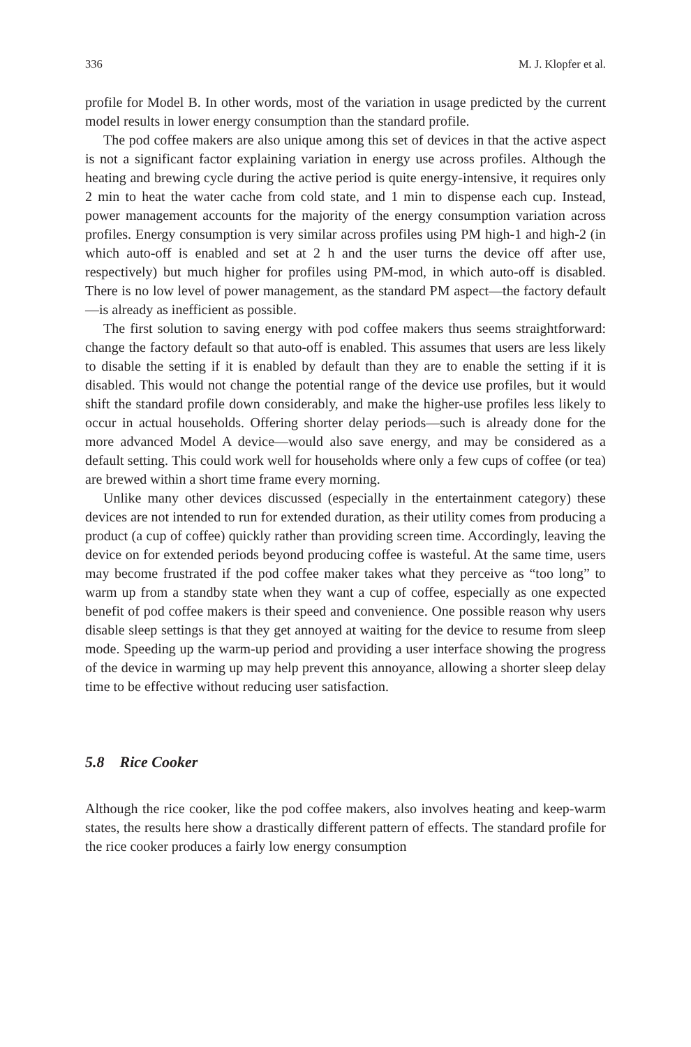336 M. J. Klopfer et al.
profile for Model B. In other words, most of the variation in usage predicted by the current model results in lower energy consumption than the standard profile.
The pod coffee makers are also unique among this set of devices in that the active aspect is not a significant factor explaining variation in energy use across profiles. Although the heating and brewing cycle during the active period is quite energy-intensive, it requires only 2 min to heat the water cache from cold state, and 1 min to dispense each cup. Instead, power management accounts for the majority of the energy consumption variation across profiles. Energy consumption is very similar across profiles using PM high-1 and high-2 (in which auto-off is enabled and set at 2 h and the user turns the device off after use, respectively) but much higher for profiles using PM-mod, in which auto-off is disabled. There is no low level of power management, as the standard PM aspect—the factory default—is already as inefficient as possible.
The first solution to saving energy with pod coffee makers thus seems straightforward: change the factory default so that auto-off is enabled. This assumes that users are less likely to disable the setting if it is enabled by default than they are to enable the setting if it is disabled. This would not change the potential range of the device use profiles, but it would shift the standard profile down considerably, and make the higher-use profiles less likely to occur in actual households. Offering shorter delay periods—such is already done for the more advanced Model A device—would also save energy, and may be considered as a default setting. This could work well for households where only a few cups of coffee (or tea) are brewed within a short time frame every morning.
Unlike many other devices discussed (especially in the entertainment category) these devices are not intended to run for extended duration, as their utility comes from producing a product (a cup of coffee) quickly rather than providing screen time. Accordingly, leaving the device on for extended periods beyond producing coffee is wasteful. At the same time, users may become frustrated if the pod coffee maker takes what they perceive as “too long” to warm up from a standby state when they want a cup of coffee, especially as one expected benefit of pod coffee makers is their speed and convenience. One possible reason why users disable sleep settings is that they get annoyed at waiting for the device to resume from sleep mode. Speeding up the warm-up period and providing a user interface showing the progress of the device in warming up may help prevent this annoyance, allowing a shorter sleep delay time to be effective without reducing user satisfaction.
5.8 Rice Cooker
Although the rice cooker, like the pod coffee makers, also involves heating and keep-warm states, the results here show a drastically different pattern of effects. The standard profile for the rice cooker produces a fairly low energy consumption